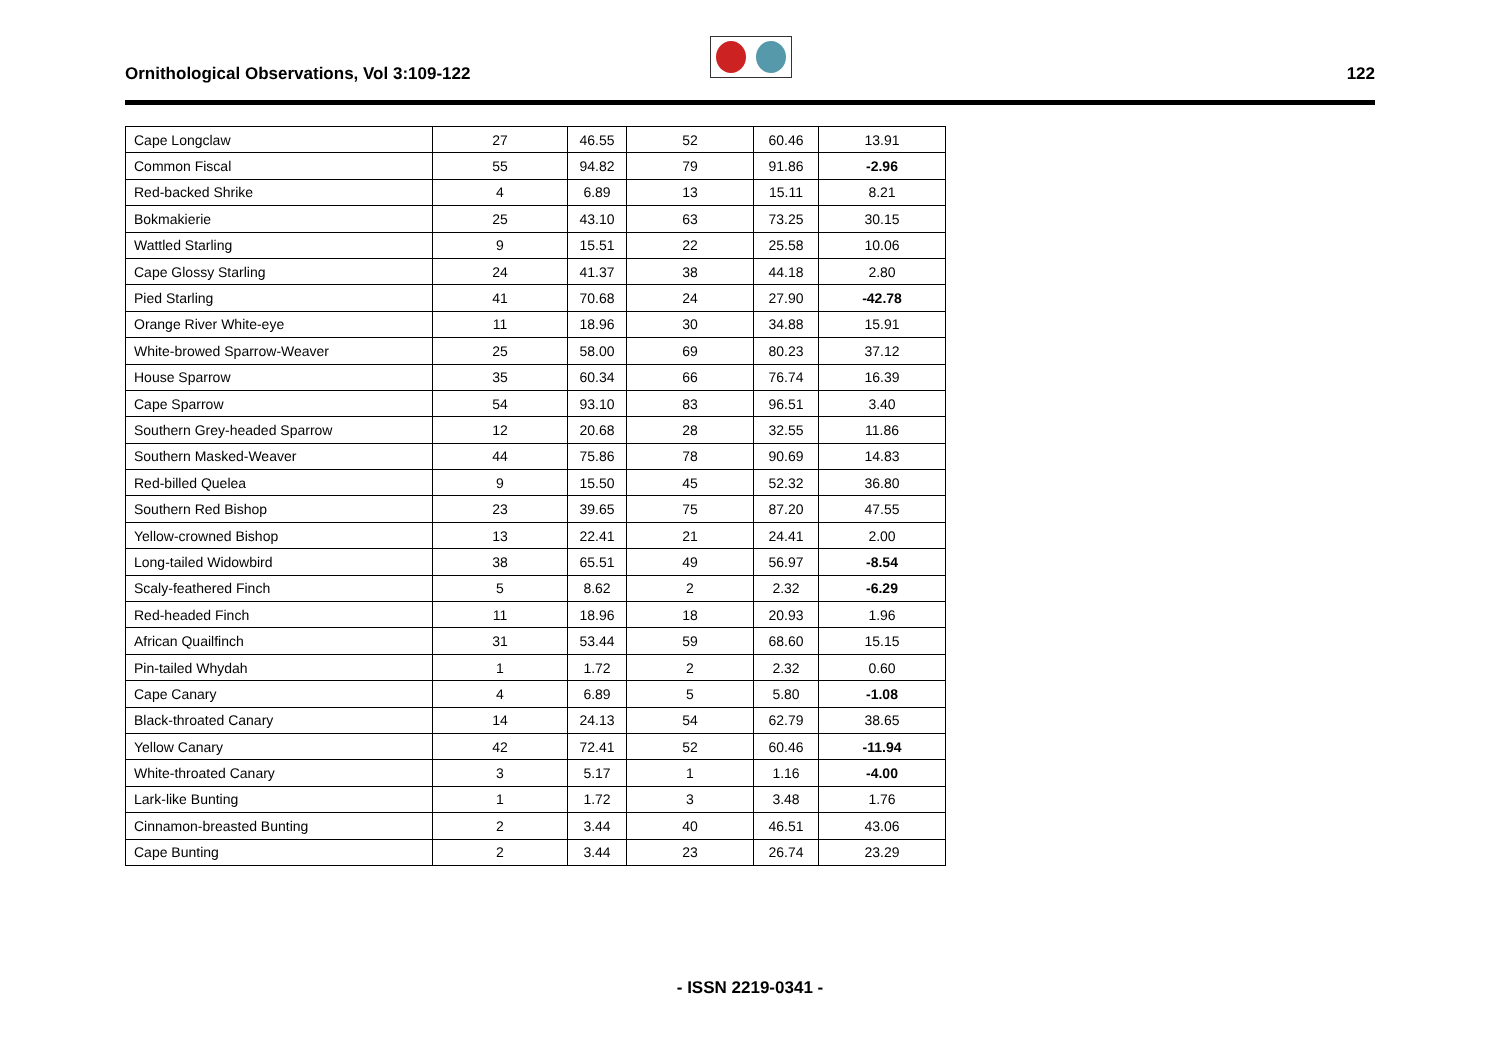Ornithological Observations, Vol 3:109-122
122
| Cape Longclaw | 27 | 46.55 | 52 | 60.46 | 13.91 |
| Common Fiscal | 55 | 94.82 | 79 | 91.86 | -2.96 |
| Red-backed Shrike | 4 | 6.89 | 13 | 15.11 | 8.21 |
| Bokmakierie | 25 | 43.10 | 63 | 73.25 | 30.15 |
| Wattled Starling | 9 | 15.51 | 22 | 25.58 | 10.06 |
| Cape Glossy Starling | 24 | 41.37 | 38 | 44.18 | 2.80 |
| Pied Starling | 41 | 70.68 | 24 | 27.90 | -42.78 |
| Orange River White-eye | 11 | 18.96 | 30 | 34.88 | 15.91 |
| White-browed Sparrow-Weaver | 25 | 58.00 | 69 | 80.23 | 37.12 |
| House Sparrow | 35 | 60.34 | 66 | 76.74 | 16.39 |
| Cape Sparrow | 54 | 93.10 | 83 | 96.51 | 3.40 |
| Southern Grey-headed Sparrow | 12 | 20.68 | 28 | 32.55 | 11.86 |
| Southern Masked-Weaver | 44 | 75.86 | 78 | 90.69 | 14.83 |
| Red-billed Quelea | 9 | 15.50 | 45 | 52.32 | 36.80 |
| Southern Red Bishop | 23 | 39.65 | 75 | 87.20 | 47.55 |
| Yellow-crowned Bishop | 13 | 22.41 | 21 | 24.41 | 2.00 |
| Long-tailed Widowbird | 38 | 65.51 | 49 | 56.97 | -8.54 |
| Scaly-feathered Finch | 5 | 8.62 | 2 | 2.32 | -6.29 |
| Red-headed Finch | 11 | 18.96 | 18 | 20.93 | 1.96 |
| African Quailfinch | 31 | 53.44 | 59 | 68.60 | 15.15 |
| Pin-tailed Whydah | 1 | 1.72 | 2 | 2.32 | 0.60 |
| Cape Canary | 4 | 6.89 | 5 | 5.80 | -1.08 |
| Black-throated Canary | 14 | 24.13 | 54 | 62.79 | 38.65 |
| Yellow Canary | 42 | 72.41 | 52 | 60.46 | -11.94 |
| White-throated Canary | 3 | 5.17 | 1 | 1.16 | -4.00 |
| Lark-like Bunting | 1 | 1.72 | 3 | 3.48 | 1.76 |
| Cinnamon-breasted Bunting | 2 | 3.44 | 40 | 46.51 | 43.06 |
| Cape Bunting | 2 | 3.44 | 23 | 26.74 | 23.29 |
- ISSN 2219-0341 -